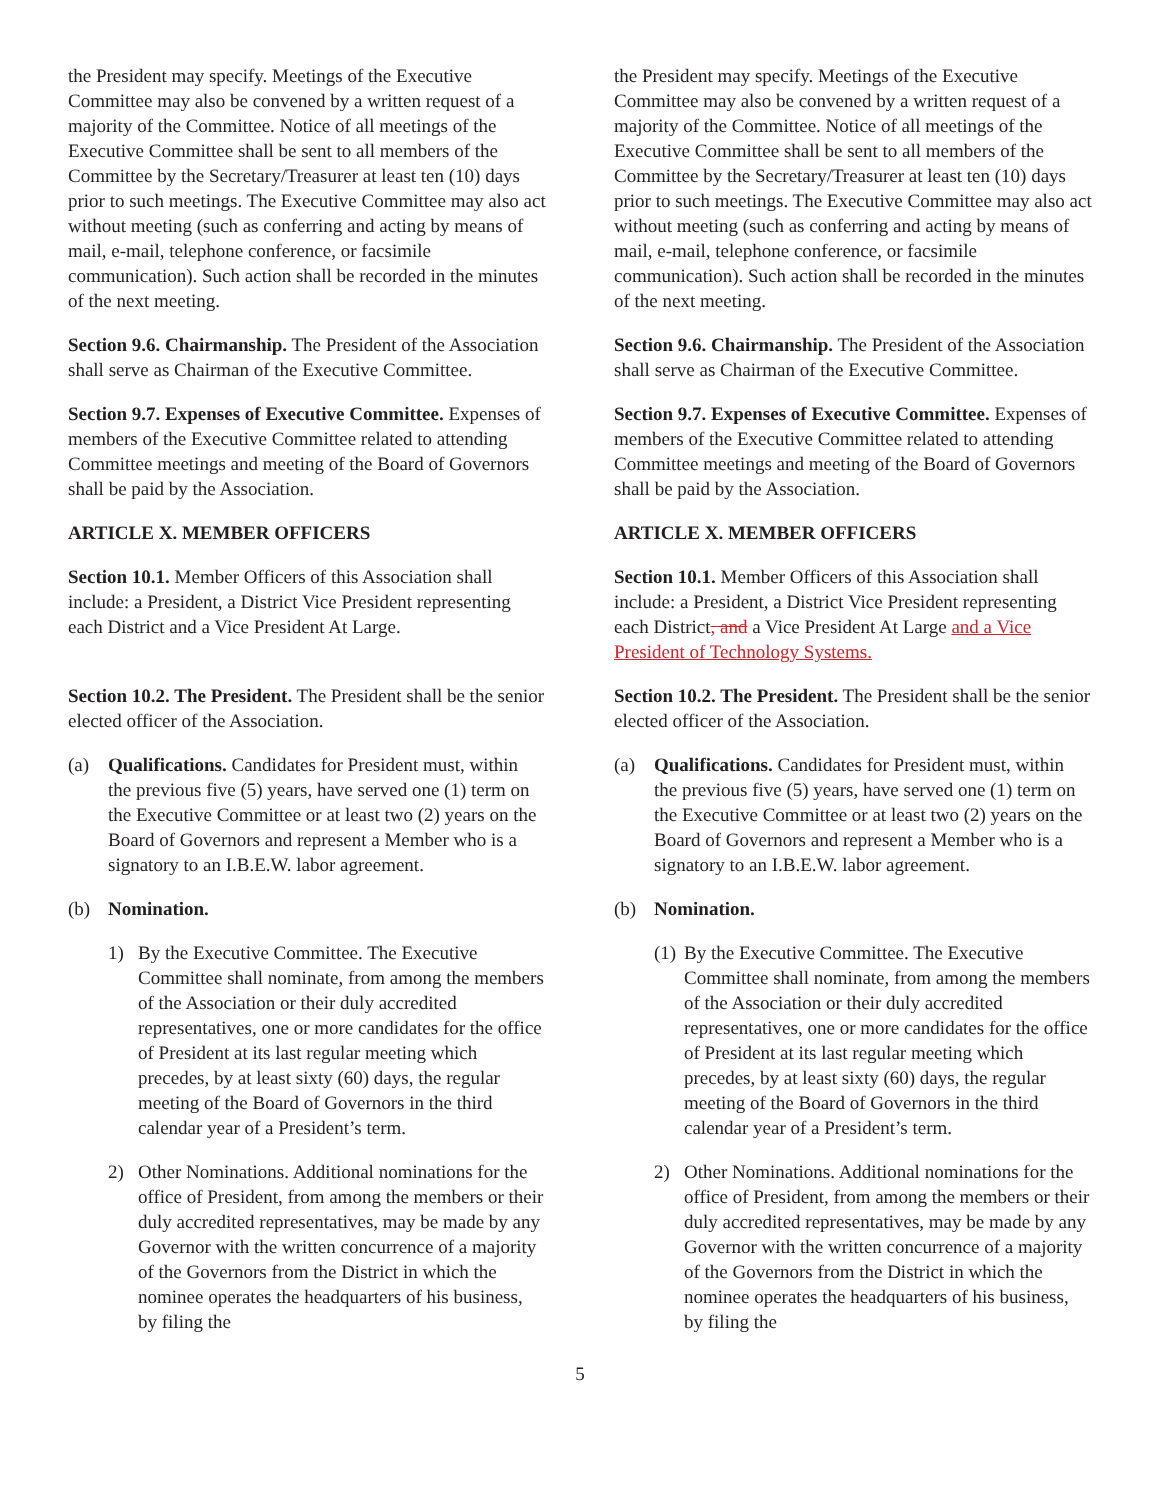the President may specify. Meetings of the Executive Committee may also be convened by a written request of a majority of the Committee. Notice of all meetings of the Executive Committee shall be sent to all members of the Committee by the Secretary/Treasurer at least ten (10) days prior to such meetings. The Executive Committee may also act without meeting (such as conferring and acting by means of mail, e-mail, telephone conference, or facsimile communication). Such action shall be recorded in the minutes of the next meeting.
Section 9.6. Chairmanship. The President of the Association shall serve as Chairman of the Executive Committee.
Section 9.7. Expenses of Executive Committee. Expenses of members of the Executive Committee related to attending Committee meetings and meeting of the Board of Governors shall be paid by the Association.
ARTICLE X. MEMBER OFFICERS
Section 10.1. Member Officers of this Association shall include: a President, a District Vice President representing each District and a Vice President At Large.
Section 10.2. The President. The President shall be the senior elected officer of the Association.
(a) Qualifications. Candidates for President must, within the previous five (5) years, have served one (1) term on the Executive Committee or at least two (2) years on the Board of Governors and represent a Member who is a signatory to an I.B.E.W. labor agreement.
(b) Nomination.
1) By the Executive Committee. The Executive Committee shall nominate, from among the members of the Association or their duly accredited representatives, one or more candidates for the office of President at its last regular meeting which precedes, by at least sixty (60) days, the regular meeting of the Board of Governors in the third calendar year of a President’s term.
2) Other Nominations. Additional nominations for the office of President, from among the members or their duly accredited representatives, may be made by any Governor with the written concurrence of a majority of the Governors from the District in which the nominee operates the headquarters of his business, by filing the
the President may specify. Meetings of the Executive Committee may also be convened by a written request of a majority of the Committee. Notice of all meetings of the Executive Committee shall be sent to all members of the Committee by the Secretary/Treasurer at least ten (10) days prior to such meetings. The Executive Committee may also act without meeting (such as conferring and acting by means of mail, e-mail, telephone conference, or facsimile communication). Such action shall be recorded in the minutes of the next meeting.
Section 9.6. Chairmanship. The President of the Association shall serve as Chairman of the Executive Committee.
Section 9.7. Expenses of Executive Committee. Expenses of members of the Executive Committee related to attending Committee meetings and meeting of the Board of Governors shall be paid by the Association.
ARTICLE X. MEMBER OFFICERS
Section 10.1. Member Officers of this Association shall include: a President, a District Vice President representing each District, and a Vice President At Large and a Vice President of Technology Systems.
Section 10.2. The President. The President shall be the senior elected officer of the Association.
(a) Qualifications. Candidates for President must, within the previous five (5) years, have served one (1) term on the Executive Committee or at least two (2) years on the Board of Governors and represent a Member who is a signatory to an I.B.E.W. labor agreement.
(b) Nomination.
(1) By the Executive Committee. The Executive Committee shall nominate, from among the members of the Association or their duly accredited representatives, one or more candidates for the office of President at its last regular meeting which precedes, by at least sixty (60) days, the regular meeting of the Board of Governors in the third calendar year of a President’s term.
2) Other Nominations. Additional nominations for the office of President, from among the members or their duly accredited representatives, may be made by any Governor with the written concurrence of a majority of the Governors from the District in which the nominee operates the headquarters of his business, by filing the
5